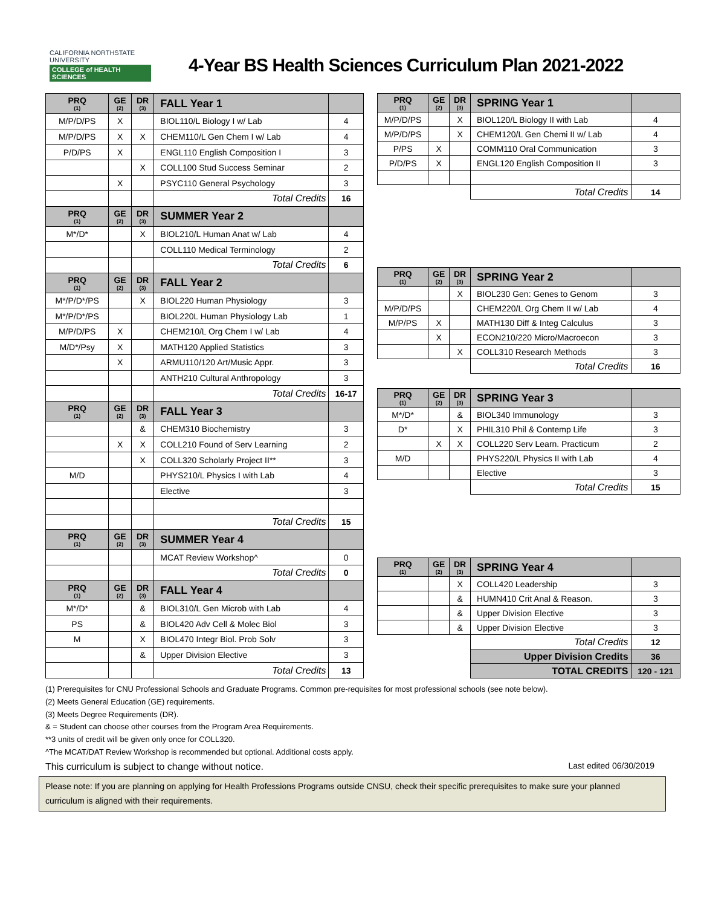CALIFORNIA NORTHSTATE
UNIVERSITY
COLLEGE of HEALTH SCIENCES
4-Year BS Health Sciences Curriculum Plan 2021-2022
| PRQ (1) | GE (2) | DR (3) | FALL Year 1 | |
| --- | --- | --- | --- | --- |
| M/P/D/PS | X | | BIOL110/L Biology I w/ Lab | 4 |
| M/P/D/PS | X | X | CHEM110/L Gen Chem I w/ Lab | 4 |
| P/D/PS | X | | ENGL110 English Composition I | 3 |
| | | X | COLL100 Stud Success Seminar | 2 |
| | X | | PSYC110 General Psychology | 3 |
| | | | Total Credits | 16 |
| PRQ (1) | GE (2) | DR (3) | SUMMER Year 2 | |
| M*/D* | | X | BIOL210/L Human Anat w/ Lab | 4 |
| | | | COLL110 Medical Terminology | 2 |
| | | | Total Credits | 6 |
| PRQ (1) | GE (2) | DR (3) | FALL Year 2 | |
| M*/P/D*/PS | | X | BIOL220 Human Physiology | 3 |
| M*/P/D*/PS | | | BIOL220L Human Physiology Lab | 1 |
| M/P/D/PS | X | | CHEM210/L Org Chem I w/ Lab | 4 |
| M/D*/Psy | X | | MATH120 Applied Statistics | 3 |
| | X | | ARMU110/120 Art/Music Appr. | 3 |
| | | | ANTH210 Cultural Anthropology | 3 |
| | | | Total Credits | 16-17 |
| PRQ (1) | GE (2) | DR (3) | FALL Year 3 | |
| | | & | CHEM310 Biochemistry | 3 |
| | X | X | COLL210 Found of Serv Learning | 2 |
| | | X | COLL320 Scholarly Project II** | 3 |
| M/D | | | PHYS210/L Physics I with Lab | 4 |
| | | | Elective | 3 |
| | | | Total Credits | 15 |
| PRQ (1) | GE (2) | DR (3) | SUMMER Year 4 | |
| | | | MCAT Review Workshop^ | 0 |
| | | | Total Credits | 0 |
| PRQ (1) | GE (2) | DR (3) | FALL Year 4 | |
| M*/D* | | & | BIOL310/L Gen Microb with Lab | 4 |
| PS | | & | BIOL420 Adv Cell & Molec Biol | 3 |
| M | | X | BIOL470 Integr Biol. Prob Solv | 3 |
| | | & | Upper Division Elective | 3 |
| | | | Total Credits | 13 |
| PRQ (1) | GE (2) | DR (3) | SPRING Year 1 | |
| --- | --- | --- | --- | --- |
| M/P/D/PS | | X | BIOL120/L Biology II with Lab | 4 |
| M/P/D/PS | | X | CHEM120/L Gen Chemi II w/ Lab | 4 |
| P/PS | X | | COMM110 Oral Communication | 3 |
| P/D/PS | X | | ENGL120 English Composition II | 3 |
| | | | Total Credits | 14 |
| PRQ (1) | GE (2) | DR (3) | SPRING Year 2 | |
| | | X | BIOL230 Gen: Genes to Genom | 3 |
| M/P/D/PS | | | CHEM220/L Org Chem II w/ Lab | 4 |
| M/P/PS | X | | MATH130 Diff & Integ Calculus | 3 |
| | X | | ECON210/220 Micro/Macroecon | 3 |
| | | X | COLL310 Research Methods | 3 |
| | | | Total Credits | 16 |
| PRQ (1) | GE (2) | DR (3) | SPRING Year 3 | |
| M*/D* | | & | BIOL340 Immunology | 3 |
| D* | | X | PHIL310 Phil & Contemp Life | 3 |
| | X | X | COLL220 Serv Learn. Practicum | 2 |
| M/D | | | PHYS220/L Physics II with Lab | 4 |
| | | | Elective | 3 |
| | | | Total Credits | 15 |
| PRQ (1) | GE (2) | DR (3) | SPRING Year 4 | |
| | | X | COLL420 Leadership | 3 |
| | | & | HUMN410 Crit Anal & Reason. | 3 |
| | | & | Upper Division Elective | 3 |
| | | & | Upper Division Elective | 3 |
| | | | Total Credits | 12 |
| | | | Upper Division Credits | 36 |
| | | | TOTAL CREDITS | 120 - 121 |
(1) Prerequisites for CNU Professional Schools and Graduate Programs. Common pre-requisites for most professional schools (see note below).
(2) Meets General Education (GE) requirements.
(3) Meets Degree Requirements (DR).
& = Student can choose other courses from the Program Area Requirements.
**3 units of credit will be given only once for COLL320.
^The MCAT/DAT Review Workshop is recommended but optional. Additional costs apply.
This curriculum is subject to change without notice. Last edited 06/30/2019
Please note: If you are planning on applying for Health Professions Programs outside CNSU, check their specific prerequisites to make sure your planned curriculum is aligned with their requirements.